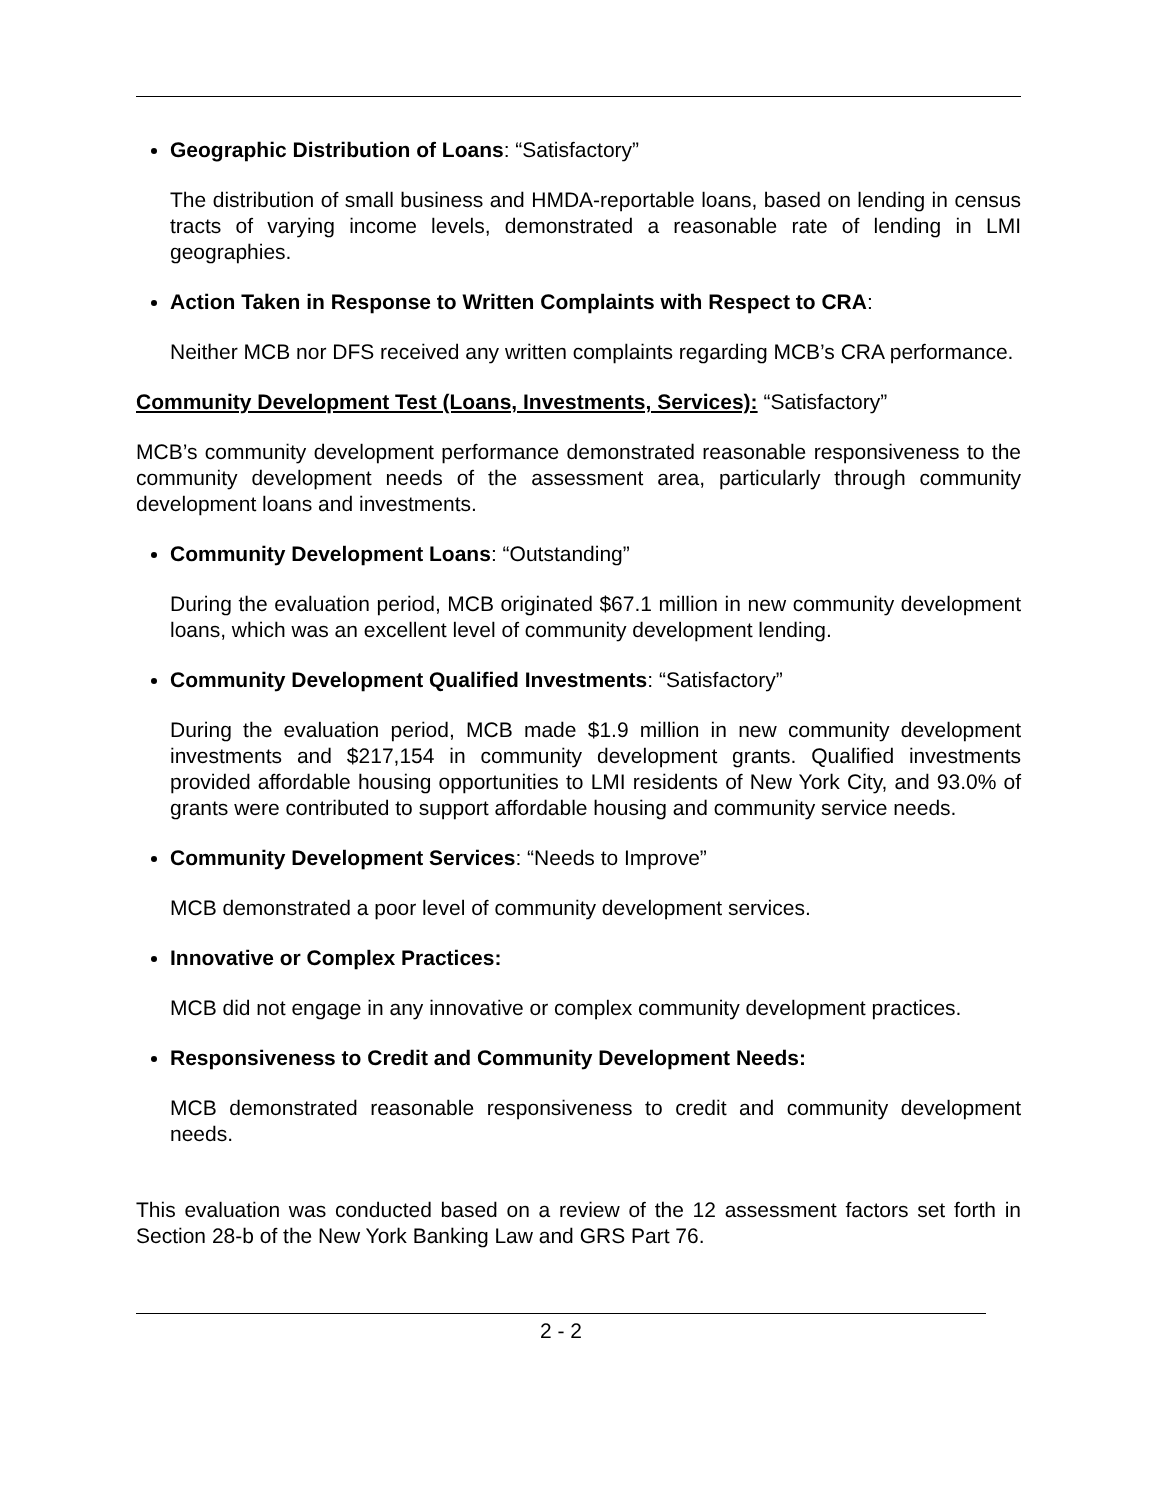Geographic Distribution of Loans: “Satisfactory”
The distribution of small business and HMDA-reportable loans, based on lending in census tracts of varying income levels, demonstrated a reasonable rate of lending in LMI geographies.
Action Taken in Response to Written Complaints with Respect to CRA:
Neither MCB nor DFS received any written complaints regarding MCB’s CRA performance.
Community Development Test (Loans, Investments, Services): “Satisfactory”
MCB’s community development performance demonstrated reasonable responsiveness to the community development needs of the assessment area, particularly through community development loans and investments.
Community Development Loans: “Outstanding”
During the evaluation period, MCB originated $67.1 million in new community development loans, which was an excellent level of community development lending.
Community Development Qualified Investments: “Satisfactory”
During the evaluation period, MCB made $1.9 million in new community development investments and $217,154 in community development grants. Qualified investments provided affordable housing opportunities to LMI residents of New York City, and 93.0% of grants were contributed to support affordable housing and community service needs.
Community Development Services: “Needs to Improve”
MCB demonstrated a poor level of community development services.
Innovative or Complex Practices:
MCB did not engage in any innovative or complex community development practices.
Responsiveness to Credit and Community Development Needs:
MCB demonstrated reasonable responsiveness to credit and community development needs.
This evaluation was conducted based on a review of the 12 assessment factors set forth in Section 28-b of the New York Banking Law and GRS Part 76.
2 - 2